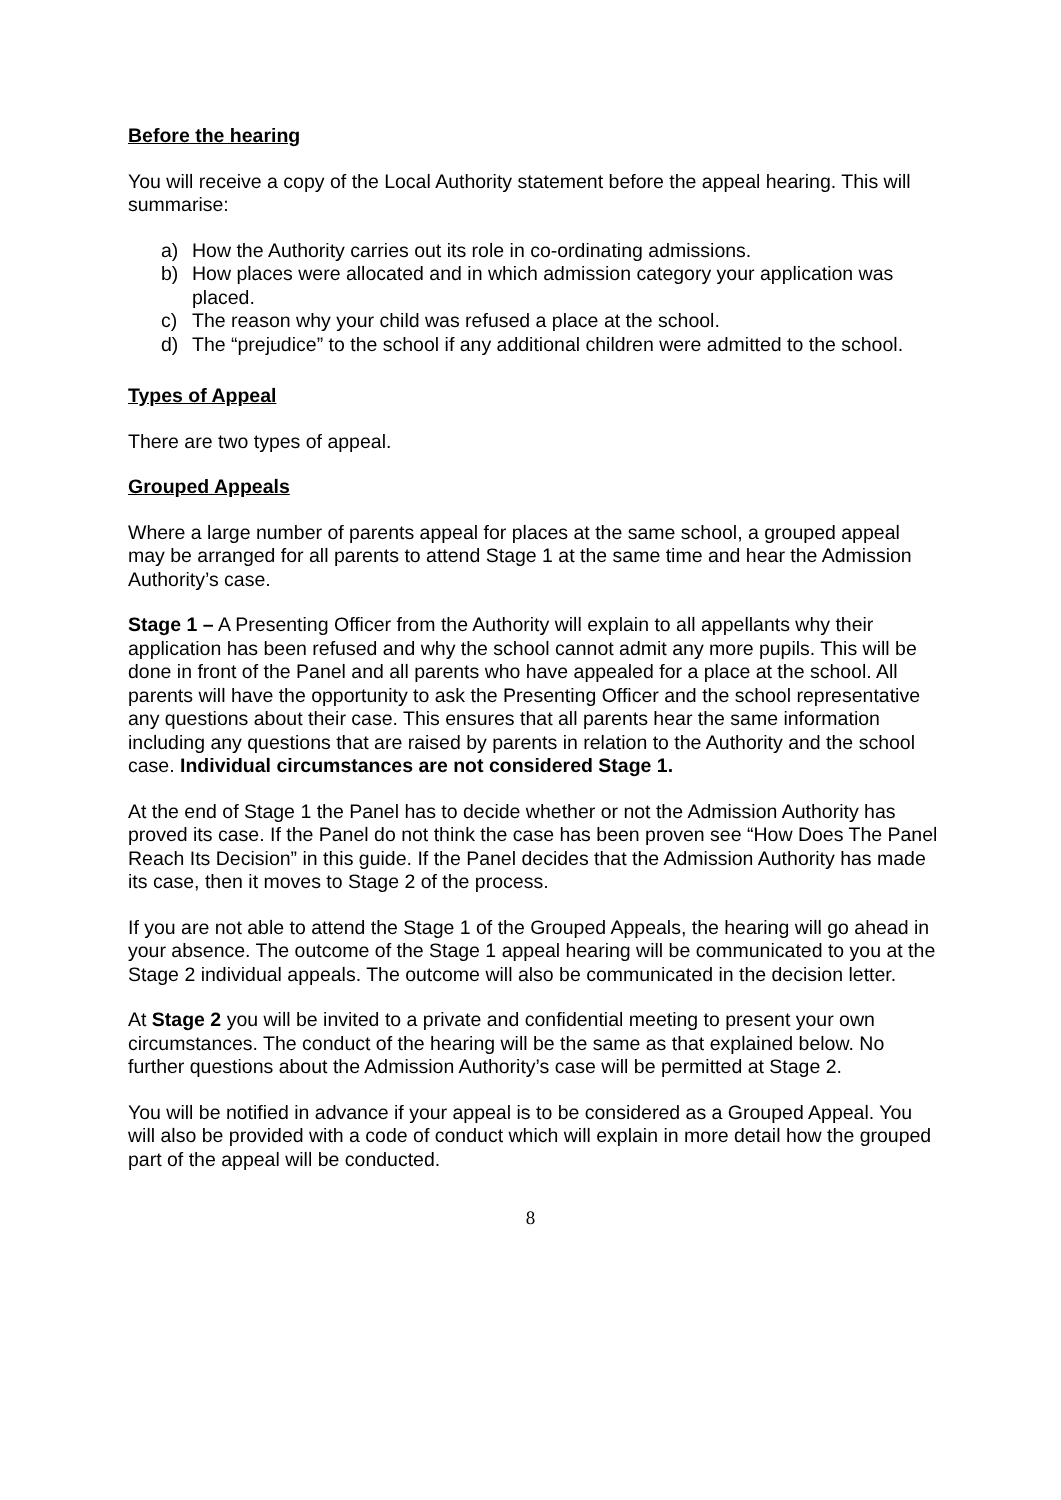Before the hearing
You will receive a copy of the Local Authority statement before the appeal hearing. This will summarise:
a) How the Authority carries out its role in co-ordinating admissions.
b) How places were allocated and in which admission category your application was placed.
c) The reason why your child was refused a place at the school.
d) The “prejudice” to the school if any additional children were admitted to the school.
Types of Appeal
There are two types of appeal.
Grouped Appeals
Where a large number of parents appeal for places at the same school, a grouped appeal may be arranged for all parents to attend Stage 1 at the same time and hear the Admission Authority’s case.
Stage 1 – A Presenting Officer from the Authority will explain to all appellants why their application has been refused and why the school cannot admit any more pupils. This will be done in front of the Panel and all parents who have appealed for a place at the school. All parents will have the opportunity to ask the Presenting Officer and the school representative any questions about their case. This ensures that all parents hear the same information including any questions that are raised by parents in relation to the Authority and the school case. Individual circumstances are not considered Stage 1.
At the end of Stage 1 the Panel has to decide whether or not the Admission Authority has proved its case. If the Panel do not think the case has been proven see “How Does The Panel Reach Its Decision” in this guide. If the Panel decides that the Admission Authority has made its case, then it moves to Stage 2 of the process.
If you are not able to attend the Stage 1 of the Grouped Appeals, the hearing will go ahead in your absence. The outcome of the Stage 1 appeal hearing will be communicated to you at the Stage 2 individual appeals. The outcome will also be communicated in the decision letter.
At Stage 2 you will be invited to a private and confidential meeting to present your own circumstances. The conduct of the hearing will be the same as that explained below. No further questions about the Admission Authority’s case will be permitted at Stage 2.
You will be notified in advance if your appeal is to be considered as a Grouped Appeal. You will also be provided with a code of conduct which will explain in more detail how the grouped part of the appeal will be conducted.
8